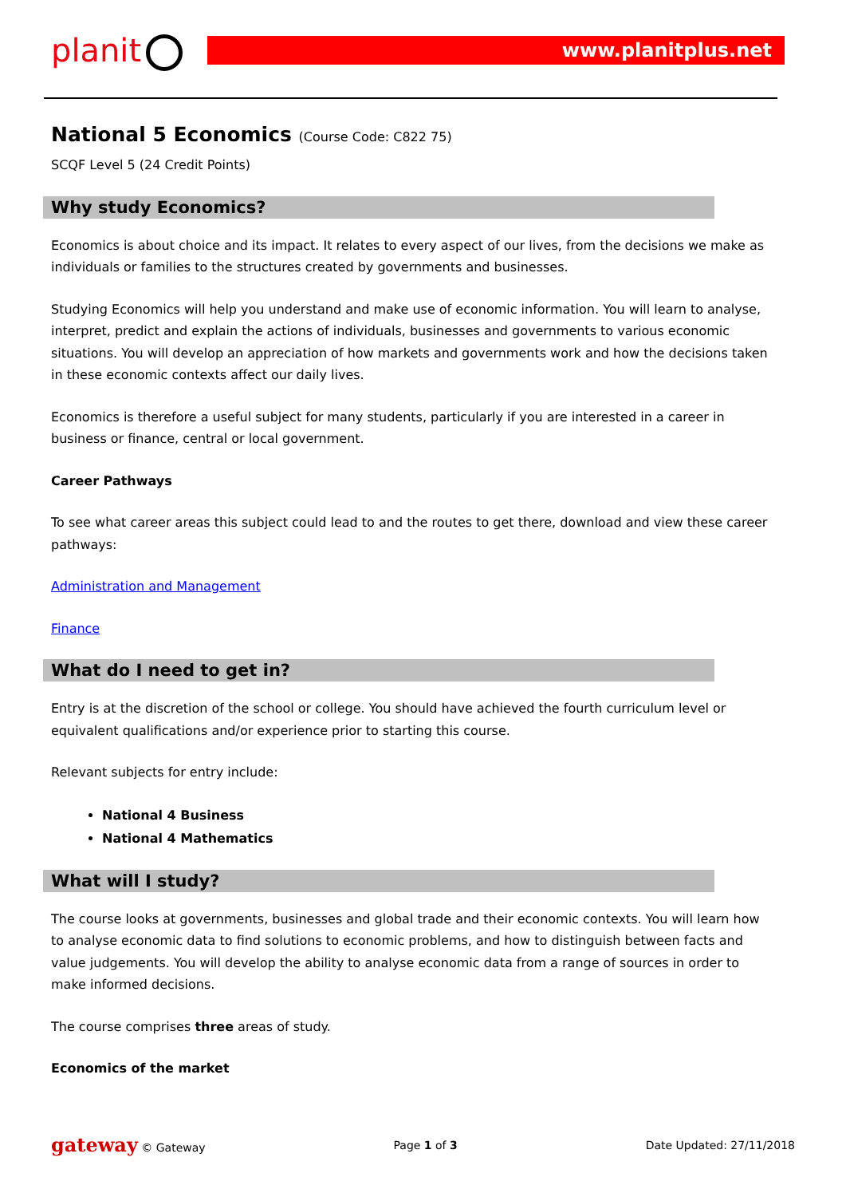planit www.planitplus.net
National 5 Economics (Course Code: C822 75)
SCQF Level 5 (24 Credit Points)
Why study Economics?
Economics is about choice and its impact. It relates to every aspect of our lives, from the decisions we make as individuals or families to the structures created by governments and businesses.
Studying Economics will help you understand and make use of economic information. You will learn to analyse, interpret, predict and explain the actions of individuals, businesses and governments to various economic situations. You will develop an appreciation of how markets and governments work and how the decisions taken in these economic contexts affect our daily lives.
Economics is therefore a useful subject for many students, particularly if you are interested in a career in business or finance, central or local government.
Career Pathways
To see what career areas this subject could lead to and the routes to get there, download and view these career pathways:
Administration and Management
Finance
What do I need to get in?
Entry is at the discretion of the school or college. You should have achieved the fourth curriculum level or equivalent qualifications and/or experience prior to starting this course.
Relevant subjects for entry include:
National 4 Business
National 4 Mathematics
What will I study?
The course looks at governments, businesses and global trade and their economic contexts. You will learn how to analyse economic data to find solutions to economic problems, and how to distinguish between facts and value judgements. You will develop the ability to analyse economic data from a range of sources in order to make informed decisions.
The course comprises three areas of study.
Economics of the market
gateway © Gateway Page 1 of 3 Date Updated: 27/11/2018